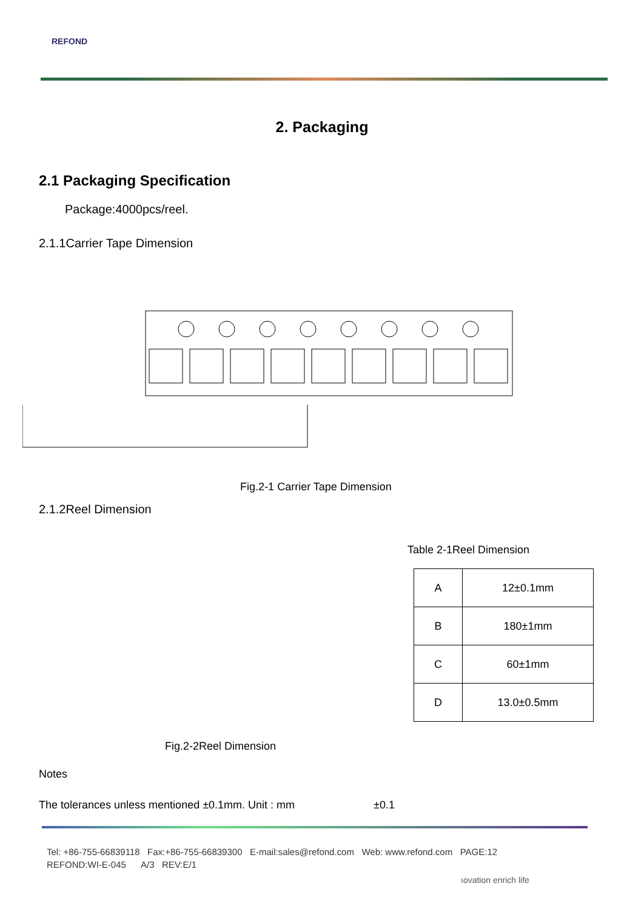REFOND
2. Packaging
2.1 Packaging Specification
Package:4000pcs/reel.
2.1.1Carrier Tape Dimension
Fig.2-1 Carrier Tape Dimension
2.1.2Reel Dimension
Table 2-1Reel Dimension
| A | 12±0.1mm |
| B | 180±1mm |
| C | 60±1mm |
| D | 13.0±0.5mm |
Fig.2-2Reel Dimension
Notes
The tolerances unless mentioned ±0.1mm. Unit : mm ±0.1
Tel: +86-755-66839118 Fax:+86-755-66839300 E-mail:sales@refond.com Web: www.refond.com PAGE:12
REFOND:WI-E-045 A/3 REV:E/1
ıovation enrich life